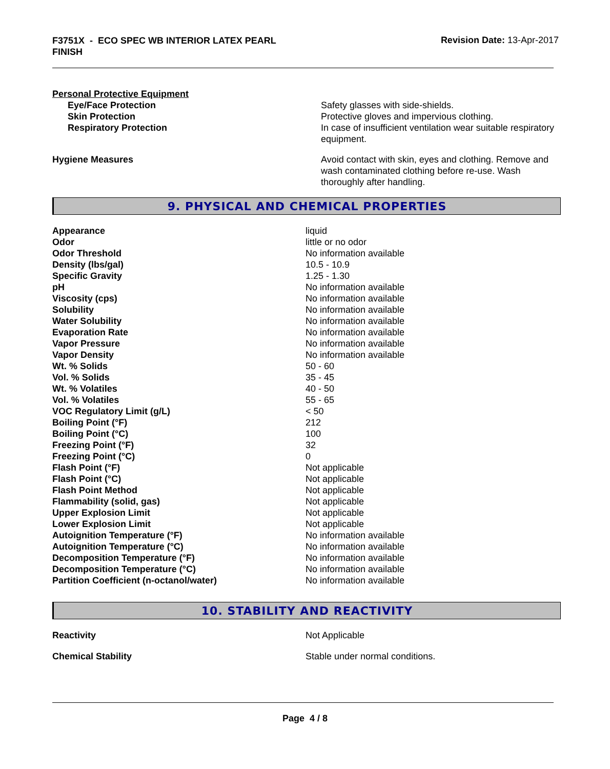F3751X - ECO SPEC WB INTERIOR LATEX PEARL FINISH
Revision Date: 13-Apr-2017
Personal Protective Equipment
| Eye/Face Protection | Safety glasses with side-shields. |
| Skin Protection | Protective gloves and impervious clothing. |
| Respiratory Protection | In case of insufficient ventilation wear suitable respiratory equipment. |
| Hygiene Measures | Avoid contact with skin, eyes and clothing. Remove and wash contaminated clothing before re-use. Wash thoroughly after handling. |
9. PHYSICAL AND CHEMICAL PROPERTIES
| Appearance | liquid |
| Odor | little or no odor |
| Odor Threshold | No information available |
| Density (lbs/gal) | 10.5 - 10.9 |
| Specific Gravity | 1.25 - 1.30 |
| pH | No information available |
| Viscosity (cps) | No information available |
| Solubility | No information available |
| Water Solubility | No information available |
| Evaporation Rate | No information available |
| Vapor Pressure | No information available |
| Vapor Density | No information available |
| Wt. % Solids | 50 - 60 |
| Vol. % Solids | 35 - 45 |
| Wt. % Volatiles | 40 - 50 |
| Vol. % Volatiles | 55 - 65 |
| VOC Regulatory Limit (g/L) | < 50 |
| Boiling Point (°F) | 212 |
| Boiling Point (°C) | 100 |
| Freezing Point (°F) | 32 |
| Freezing Point (°C) | 0 |
| Flash Point (°F) | Not applicable |
| Flash Point (°C) | Not applicable |
| Flash Point Method | Not applicable |
| Flammability (solid, gas) | Not applicable |
| Upper Explosion Limit | Not applicable |
| Lower Explosion Limit | Not applicable |
| Autoignition Temperature (°F) | No information available |
| Autoignition Temperature (°C) | No information available |
| Decomposition Temperature (°F) | No information available |
| Decomposition Temperature (°C) | No information available |
| Partition Coefficient (n-octanol/water) | No information available |
10. STABILITY AND REACTIVITY
| Reactivity | Not Applicable |
| Chemical Stability | Stable under normal conditions. |
Page 4 / 8